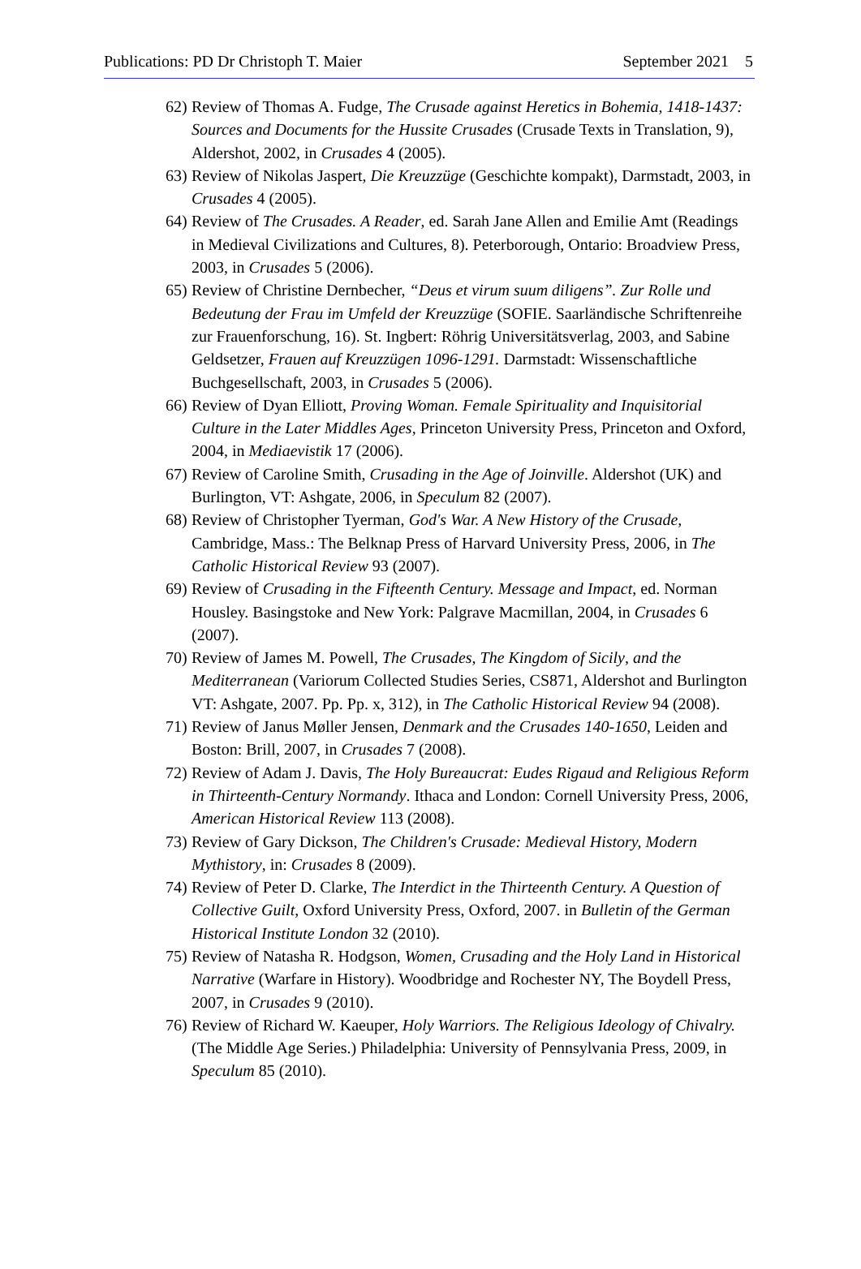Publications: PD Dr Christoph T. Maier September 2021 5
62) Review of Thomas A. Fudge, The Crusade against Heretics in Bohemia, 1418-1437: Sources and Documents for the Hussite Crusades (Crusade Texts in Translation, 9), Aldershot, 2002, in Crusades 4 (2005).
63) Review of Nikolas Jaspert, Die Kreuzzüge (Geschichte kompakt), Darmstadt, 2003, in Crusades 4 (2005).
64) Review of The Crusades. A Reader, ed. Sarah Jane Allen and Emilie Amt (Readings in Medieval Civilizations and Cultures, 8). Peterborough, Ontario: Broadview Press, 2003, in Crusades 5 (2006).
65) Review of Christine Dernbecher, “Deus et virum suum diligens”. Zur Rolle und Bedeutung der Frau im Umfeld der Kreuzzüge (SOFIE. Saarländische Schriftenreihe zur Frauenforschung, 16). St. Ingbert: Röhrig Universitätsverlag, 2003, and Sabine Geldsetzer, Frauen auf Kreuzzügen 1096-1291. Darmstadt: Wissenschaftliche Buchgesellschaft, 2003, in Crusades 5 (2006).
66) Review of Dyan Elliott, Proving Woman. Female Spirituality and Inquisitorial Culture in the Later Middles Ages, Princeton University Press, Princeton and Oxford, 2004, in Mediaevistik 17 (2006).
67) Review of Caroline Smith, Crusading in the Age of Joinville. Aldershot (UK) and Burlington, VT: Ashgate, 2006, in Speculum 82 (2007).
68) Review of Christopher Tyerman, God's War. A New History of the Crusade, Cambridge, Mass.: The Belknap Press of Harvard University Press, 2006, in The Catholic Historical Review 93 (2007).
69) Review of Crusading in the Fifteenth Century. Message and Impact, ed. Norman Housley. Basingstoke and New York: Palgrave Macmillan, 2004, in Crusades 6 (2007).
70) Review of James M. Powell, The Crusades, The Kingdom of Sicily, and the Mediterranean (Variorum Collected Studies Series, CS871, Aldershot and Burlington VT: Ashgate, 2007. Pp. Pp. x, 312), in The Catholic Historical Review 94 (2008).
71) Review of Janus Møller Jensen, Denmark and the Crusades 140-1650, Leiden and Boston: Brill, 2007, in Crusades 7 (2008).
72) Review of Adam J. Davis, The Holy Bureaucrat: Eudes Rigaud and Religious Reform in Thirteenth-Century Normandy. Ithaca and London: Cornell University Press, 2006, American Historical Review 113 (2008).
73) Review of Gary Dickson, The Children's Crusade: Medieval History, Modern Mythistory, in: Crusades 8 (2009).
74) Review of Peter D. Clarke, The Interdict in the Thirteenth Century. A Question of Collective Guilt, Oxford University Press, Oxford, 2007. in Bulletin of the German Historical Institute London 32 (2010).
75) Review of Natasha R. Hodgson, Women, Crusading and the Holy Land in Historical Narrative (Warfare in History). Woodbridge and Rochester NY, The Boydell Press, 2007, in Crusades 9 (2010).
76) Review of Richard W. Kaeuper, Holy Warriors. The Religious Ideology of Chivalry. (The Middle Age Series.) Philadelphia: University of Pennsylvania Press, 2009, in Speculum 85 (2010).